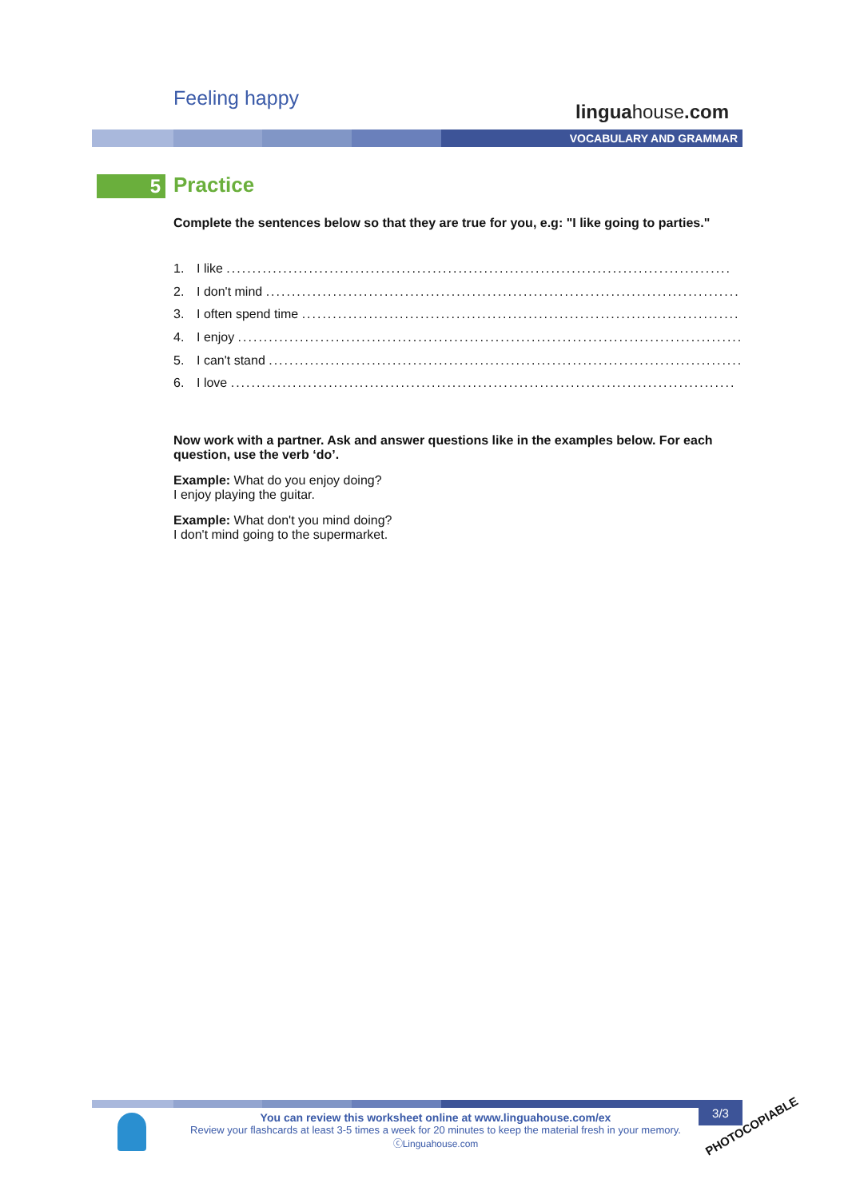Feeling happy
linguahouse.com
VOCABULARY AND GRAMMAR
5 Practice
Complete the sentences below so that they are true for you, e.g: "I like going to parties."
1. I like ..................................................................................................
2. I don't mind ..................................................................................................
3. I often spend time ..................................................................................................
4. I enjoy ..................................................................................................
5. I can't stand ..................................................................................................
6. I love ..................................................................................................
Now work with a partner. Ask and answer questions like in the examples below. For each question, use the verb ‘do’.
Example: What do you enjoy doing?
I enjoy playing the guitar.
Example: What don't you mind doing?
I don't mind going to the supermarket.
You can review this worksheet online at www.linguahouse.com/ex
Review your flashcards at least 3-5 times a week for 20 minutes to keep the material fresh in your memory.
ⓒLinguahouse.com
3/3
PHOTOCOPIABLE